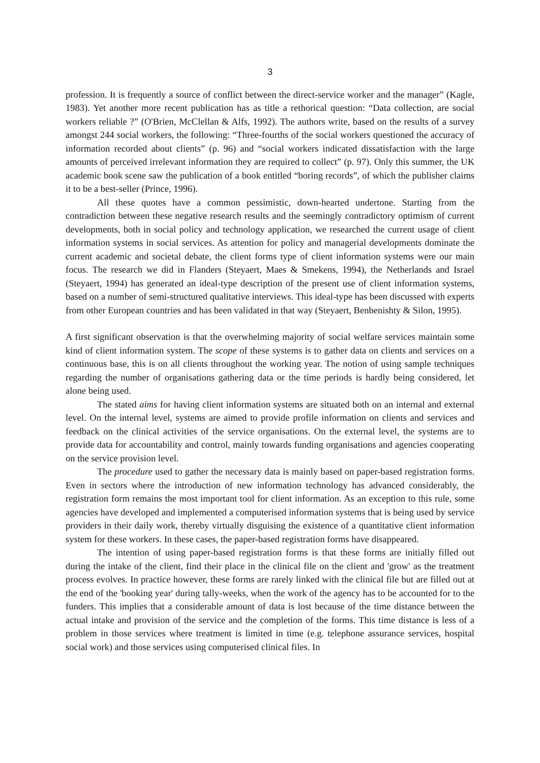3
profession. It is frequently a source of conflict between the direct-service worker and the manager” (Kagle, 1983). Yet another more recent publication has as title a rethorical question: “Data collection, are social workers reliable ?” (O'Brien, McClellan & Alfs, 1992). The authors write, based on the results of a survey amongst 244 social workers, the following: “Three-fourths of the social workers questioned the accuracy of information recorded about clients” (p. 96) and “social workers indicated dissatisfaction with the large amounts of perceived irrelevant information they are required to collect” (p. 97). Only this summer, the UK academic book scene saw the publication of a book entitled “boring records”, of which the publisher claims it to be a best-seller (Prince, 1996).
All these quotes have a common pessimistic, down-hearted undertone. Starting from the contradiction between these negative research results and the seemingly contradictory optimism of current developments, both in social policy and technology application, we researched the current usage of client information systems in social services. As attention for policy and managerial developments dominate the current academic and societal debate, the client forms type of client information systems were our main focus. The research we did in Flanders (Steyaert, Maes & Smekens, 1994), the Netherlands and Israel (Steyaert, 1994) has generated an ideal-type description of the present use of client information systems, based on a number of semi-structured qualitative interviews. This ideal-type has been discussed with experts from other European countries and has been validated in that way (Steyaert, Benbenishty & Silon, 1995).
A first significant observation is that the overwhelming majority of social welfare services maintain some kind of client information system. The scope of these systems is to gather data on clients and services on a continuous base, this is on all clients throughout the working year. The notion of using sample techniques regarding the number of organisations gathering data or the time periods is hardly being considered, let alone being used.
The stated aims for having client information systems are situated both on an internal and external level. On the internal level, systems are aimed to provide profile information on clients and services and feedback on the clinical activities of the service organisations. On the external level, the systems are to provide data for accountability and control, mainly towards funding organisations and agencies cooperating on the service provision level.
The procedure used to gather the necessary data is mainly based on paper-based registration forms. Even in sectors where the introduction of new information technology has advanced considerably, the registration form remains the most important tool for client information. As an exception to this rule, some agencies have developed and implemented a computerised information systems that is being used by service providers in their daily work, thereby virtually disguising the existence of a quantitative client information system for these workers. In these cases, the paper-based registration forms have disappeared.
The intention of using paper-based registration forms is that these forms are initially filled out during the intake of the client, find their place in the clinical file on the client and 'grow' as the treatment process evolves. In practice however, these forms are rarely linked with the clinical file but are filled out at the end of the 'booking year' during tally-weeks, when the work of the agency has to be accounted for to the funders. This implies that a considerable amount of data is lost because of the time distance between the actual intake and provision of the service and the completion of the forms. This time distance is less of a problem in those services where treatment is limited in time (e.g. telephone assurance services, hospital social work) and those services using computerised clinical files. In